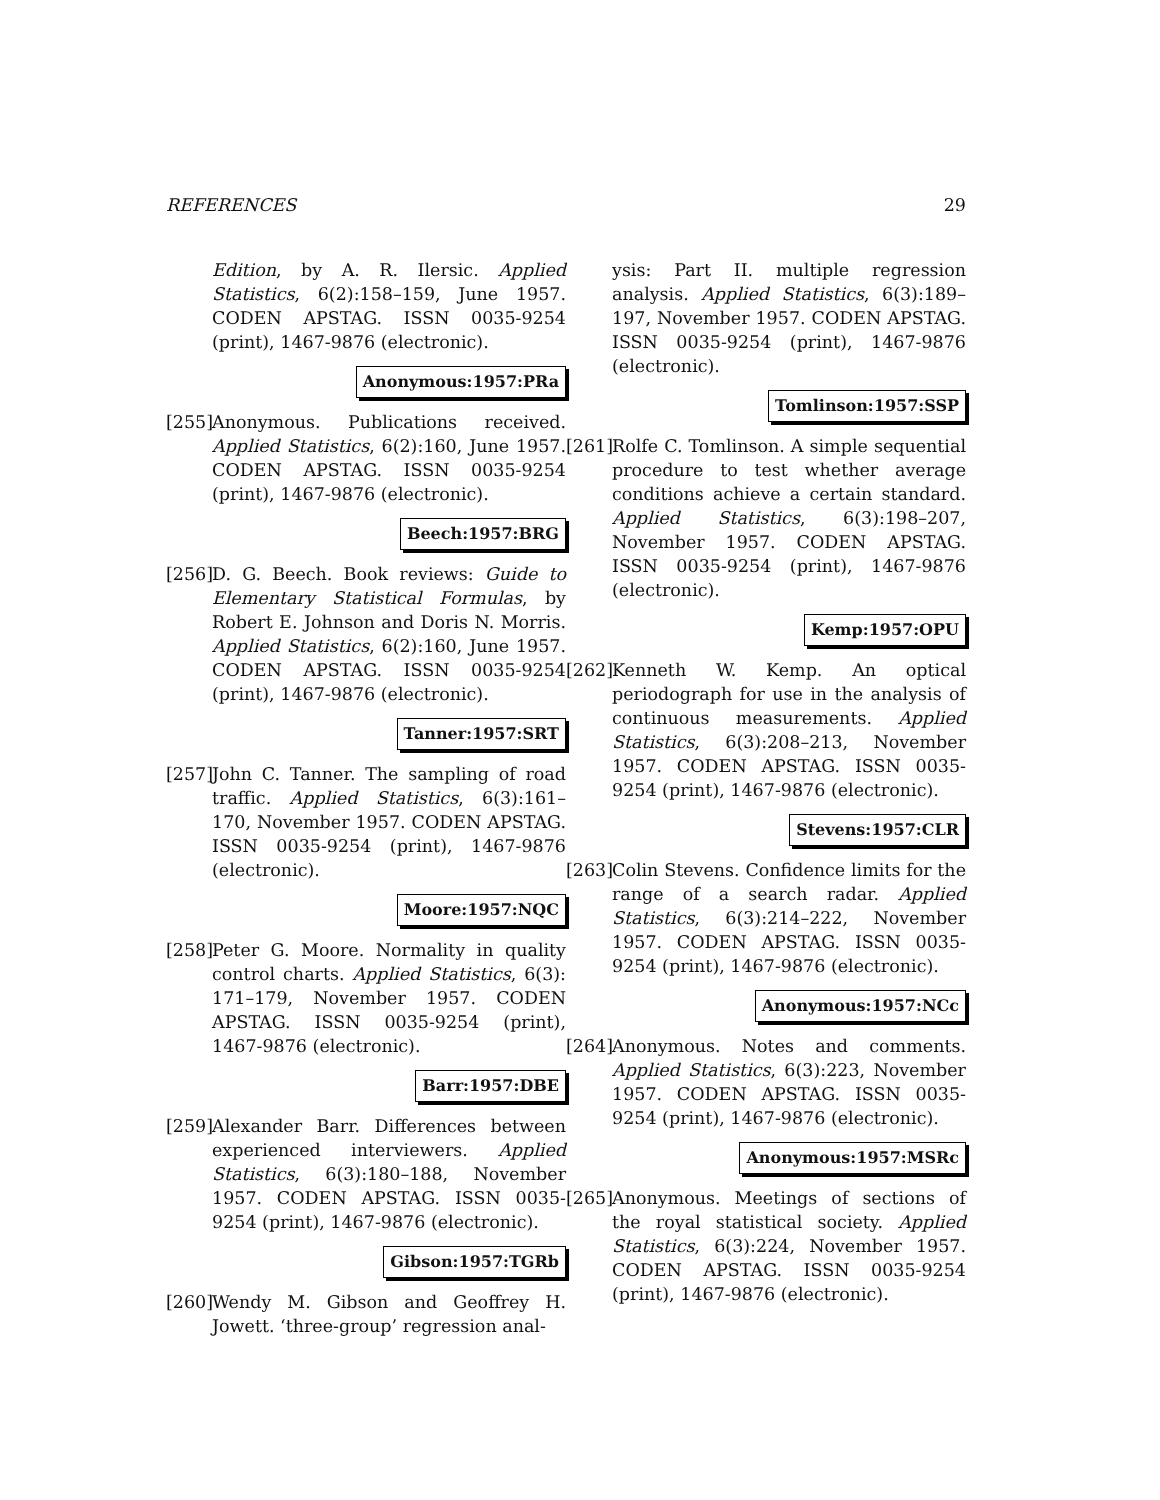REFERENCES 29
Edition, by A. R. Ilersic. Applied Statistics, 6(2):158–159, June 1957. CODEN APSTAG. ISSN 0035-9254 (print), 1467-9876 (electronic).
Anonymous:1957:PRa
[255]
Anonymous. Publications received. Applied Statistics, 6(2):160, June 1957. CODEN APSTAG. ISSN 0035-9254 (print), 1467-9876 (electronic).
Beech:1957:BRG
[256]
D. G. Beech. Book reviews: Guide to Elementary Statistical Formulas, by Robert E. Johnson and Doris N. Morris. Applied Statistics, 6(2):160, June 1957. CODEN APSTAG. ISSN 0035-9254 (print), 1467-9876 (electronic).
Tanner:1957:SRT
[257]
John C. Tanner. The sampling of road traffic. Applied Statistics, 6(3):161–170, November 1957. CODEN APSTAG. ISSN 0035-9254 (print), 1467-9876 (electronic).
Moore:1957:NQC
[258]
Peter G. Moore. Normality in quality control charts. Applied Statistics, 6(3): 171–179, November 1957. CODEN APSTAG. ISSN 0035-9254 (print), 1467-9876 (electronic).
Barr:1957:DBE
[259]
Alexander Barr. Differences between experienced interviewers. Applied Statistics, 6(3):180–188, November 1957. CODEN APSTAG. ISSN 0035-9254 (print), 1467-9876 (electronic).
Gibson:1957:TGRb
[260]
Wendy M. Gibson and Geoffrey H. Jowett. ‘three-group’ regression anal-
ysis: Part II. multiple regression analysis. Applied Statistics, 6(3):189–197, November 1957. CODEN APSTAG. ISSN 0035-9254 (print), 1467-9876 (electronic).
Tomlinson:1957:SSP
[261]
Rolfe C. Tomlinson. A simple sequential procedure to test whether average conditions achieve a certain standard. Applied Statistics, 6(3):198–207, November 1957. CODEN APSTAG. ISSN 0035-9254 (print), 1467-9876 (electronic).
Kemp:1957:OPU
[262]
Kenneth W. Kemp. An optical periodograph for use in the analysis of continuous measurements. Applied Statistics, 6(3):208–213, November 1957. CODEN APSTAG. ISSN 0035-9254 (print), 1467-9876 (electronic).
Stevens:1957:CLR
[263]
Colin Stevens. Confidence limits for the range of a search radar. Applied Statistics, 6(3):214–222, November 1957. CODEN APSTAG. ISSN 0035-9254 (print), 1467-9876 (electronic).
Anonymous:1957:NCc
[264]
Anonymous. Notes and comments. Applied Statistics, 6(3):223, November 1957. CODEN APSTAG. ISSN 0035-9254 (print), 1467-9876 (electronic).
Anonymous:1957:MSRc
[265]
Anonymous. Meetings of sections of the royal statistical society. Applied Statistics, 6(3):224, November 1957. CODEN APSTAG. ISSN 0035-9254 (print), 1467-9876 (electronic).